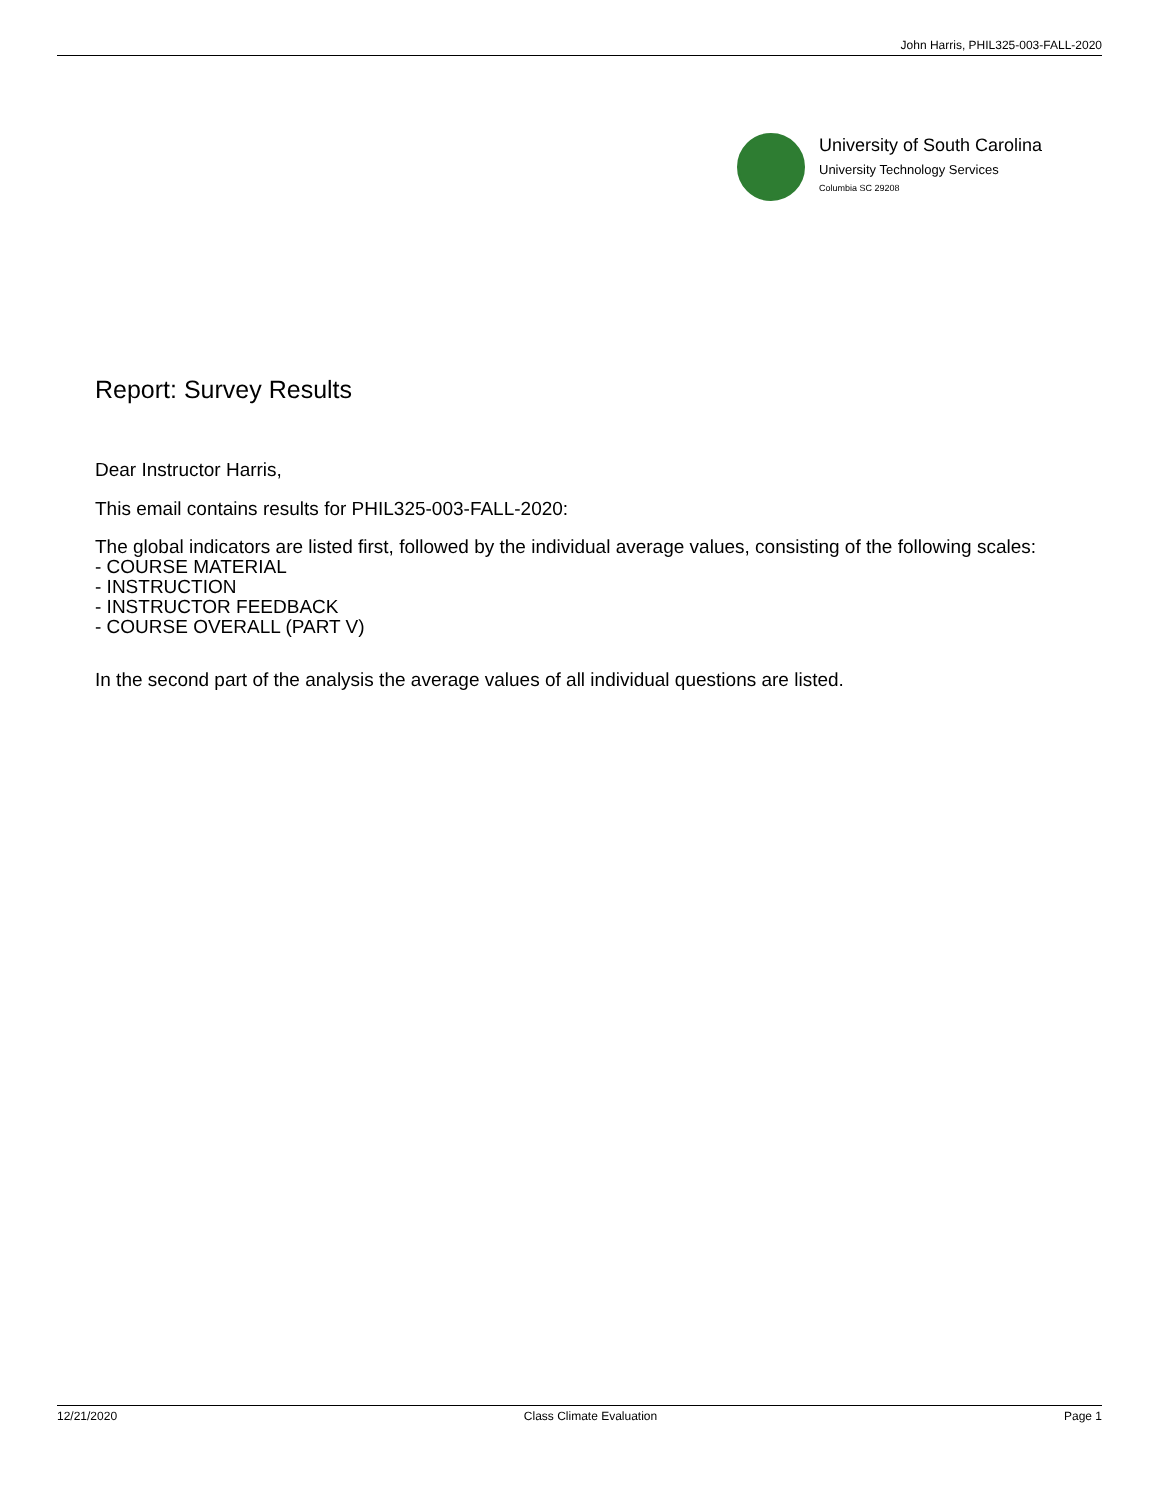John Harris, PHIL325-003-FALL-2020
University of South Carolina
University Technology Services
Columbia SC 29208
Report: Survey Results
Dear Instructor Harris,
This email contains results for PHIL325-003-FALL-2020:
The global indicators are listed first, followed by the individual average values, consisting of the following scales:
- COURSE MATERIAL
- INSTRUCTION
- INSTRUCTOR FEEDBACK
- COURSE OVERALL (PART V)
In the second part of the analysis the average values of all individual questions are listed.
12/21/2020 Class Climate Evaluation Page 1